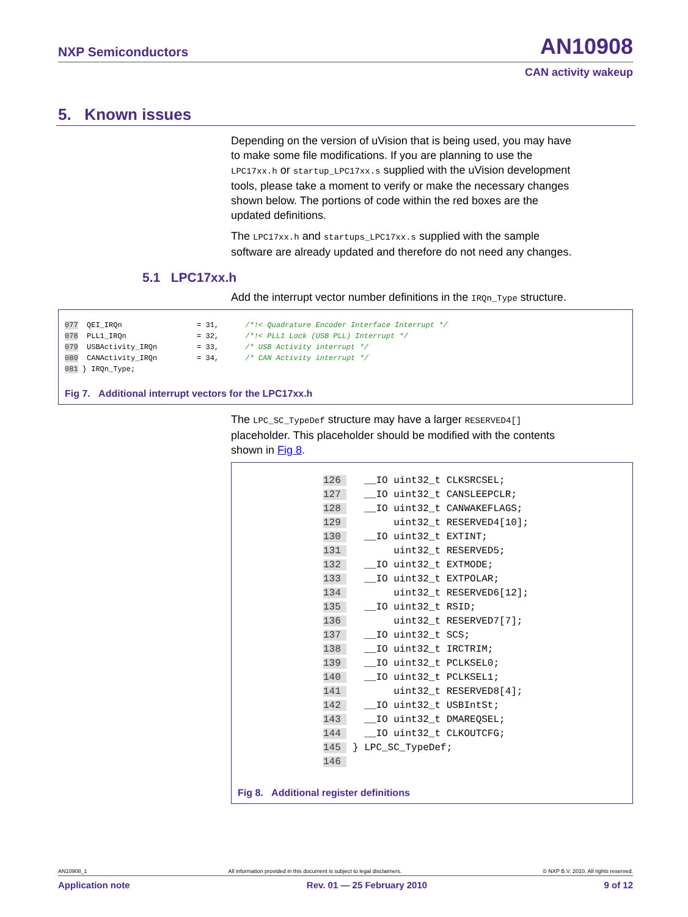NXP Semiconductors AN10908
CAN activity wakeup
5. Known issues
Depending on the version of uVision that is being used, you may have to make some file modifications. If you are planning to use the LPC17xx.h or startup_LPC17xx.s supplied with the uVision development tools, please take a moment to verify or make the necessary changes shown below. The portions of code within the red boxes are the updated definitions.
The LPC17xx.h and startups_LPC17xx.s supplied with the sample software are already updated and therefore do not need any changes.
5.1 LPC17xx.h
Add the interrupt vector number definitions in the IRQn_Type structure.
077  QEI_IRQn                 = 31,      /*!< Quadrature Encoder Interface Interrupt */
078  PLL1_IRQn                = 32,      /*!< PLL1 Lock (USB PLL) Interrupt */
079  USBActivity_IRQn         = 33,      /* USB Activity interrupt */
080  CANActivity_IRQn         = 34,      /* CAN Activity interrupt */
081 } IRQn_Type;
Fig 7. Additional interrupt vectors for the LPC17xx.h
The LPC_SC_TypeDef structure may have a larger RESERVED4[] placeholder. This placeholder should be modified with the contents shown in Fig 8.
126    __IO uint32_t CLKSRCSEL;
127    __IO uint32_t CANSLEEPCLR;
128    __IO uint32_t CANWAKEFLAGS;
129         uint32_t RESERVED4[10];
130    __IO uint32_t EXTINT;
131         uint32_t RESERVED5;
132    __IO uint32_t EXTMODE;
133    __IO uint32_t EXTPOLAR;
134         uint32_t RESERVED6[12];
135    __IO uint32_t RSID;
136         uint32_t RESERVED7[7];
137    __IO uint32_t SCS;
138    __IO uint32_t IRCTRIM;
139    __IO uint32_t PCLKSEL0;
140    __IO uint32_t PCLKSEL1;
141         uint32_t RESERVED8[4];
142    __IO uint32_t USBIntSt;
143    __IO uint32_t DMAREQSEL;
144    __IO uint32_t CLKOUTCFG;
145  } LPC_SC_TypeDef;
146 
Fig 8. Additional register definitions
AN10908_1 All information provided in this document is subject to legal disclaimers. © NXP B.V. 2010. All rights reserved.
Application note Rev. 01 — 25 February 2010 9 of 12